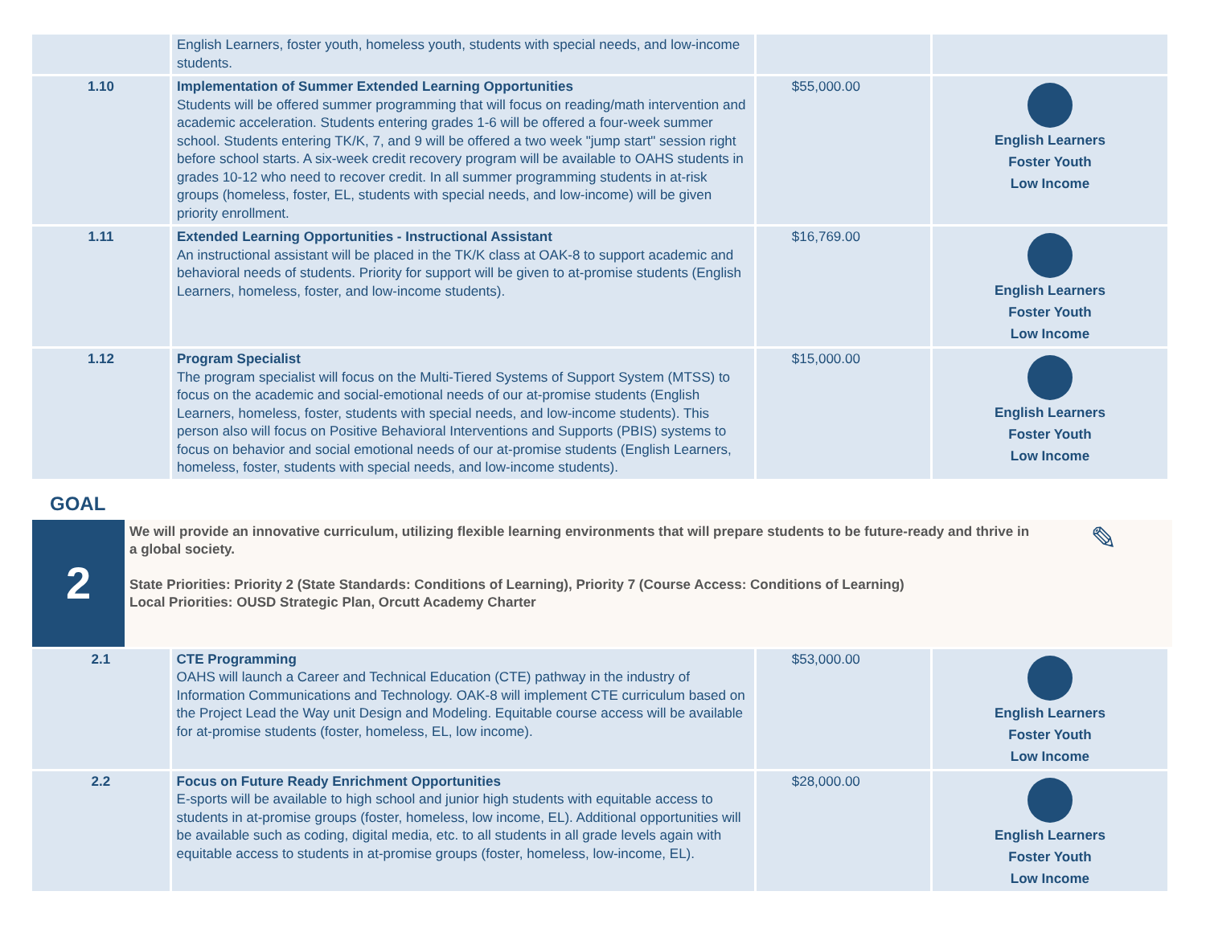| | English Learners, foster youth, homeless youth, students with special needs, and low-income students. | | |
| 1.10 | Implementation of Summer Extended Learning Opportunities Students will be offered summer programming that will focus on reading/math intervention and academic acceleration. Students entering grades 1-6 will be offered a four-week summer school. Students entering TK/K, 7, and 9 will be offered a two week "jump start" session right before school starts. A six-week credit recovery program will be available to OAHS students in grades 10-12 who need to recover credit. In all summer programming students in at-risk groups (homeless, foster, EL, students with special needs, and low-income) will be given priority enrollment. | $55,000.00 | English Learners Foster Youth Low Income |
| 1.11 | Extended Learning Opportunities - Instructional Assistant An instructional assistant will be placed in the TK/K class at OAK-8 to support academic and behavioral needs of students. Priority for support will be given to at-promise students (English Learners, homeless, foster, and low-income students). | $16,769.00 | English Learners Foster Youth Low Income |
| 1.12 | Program Specialist The program specialist will focus on the Multi-Tiered Systems of Support System (MTSS) to focus on the academic and social-emotional needs of our at-promise students (English Learners, homeless, foster, students with special needs, and low-income students). This person also will focus on Positive Behavioral Interventions and Supports (PBIS) systems to focus on behavior and social emotional needs of our at-promise students (English Learners, homeless, foster, students with special needs, and low-income students). | $15,000.00 | English Learners Foster Youth Low Income |
GOAL
2
We will provide an innovative curriculum, utilizing flexible learning environments that will prepare students to be future-ready and thrive in a global society.
State Priorities: Priority 2 (State Standards: Conditions of Learning), Priority 7 (Course Access: Conditions of Learning)
Local Priorities: OUSD Strategic Plan, Orcutt Academy Charter
✎
| 2.1 | CTE Programming OAHS will launch a Career and Technical Education (CTE) pathway in the industry of Information Communications and Technology. OAK-8 will implement CTE curriculum based on the Project Lead the Way unit Design and Modeling. Equitable course access will be available for at-promise students (foster, homeless, EL, low income). | $53,000.00 | English Learners Foster Youth Low Income |
| 2.2 | Focus on Future Ready Enrichment Opportunities E-sports will be available to high school and junior high students with equitable access to students in at-promise groups (foster, homeless, low income, EL). Additional opportunities will be available such as coding, digital media, etc. to all students in all grade levels again with equitable access to students in at-promise groups (foster, homeless, low-income, EL). | $28,000.00 | English Learners Foster Youth Low Income |